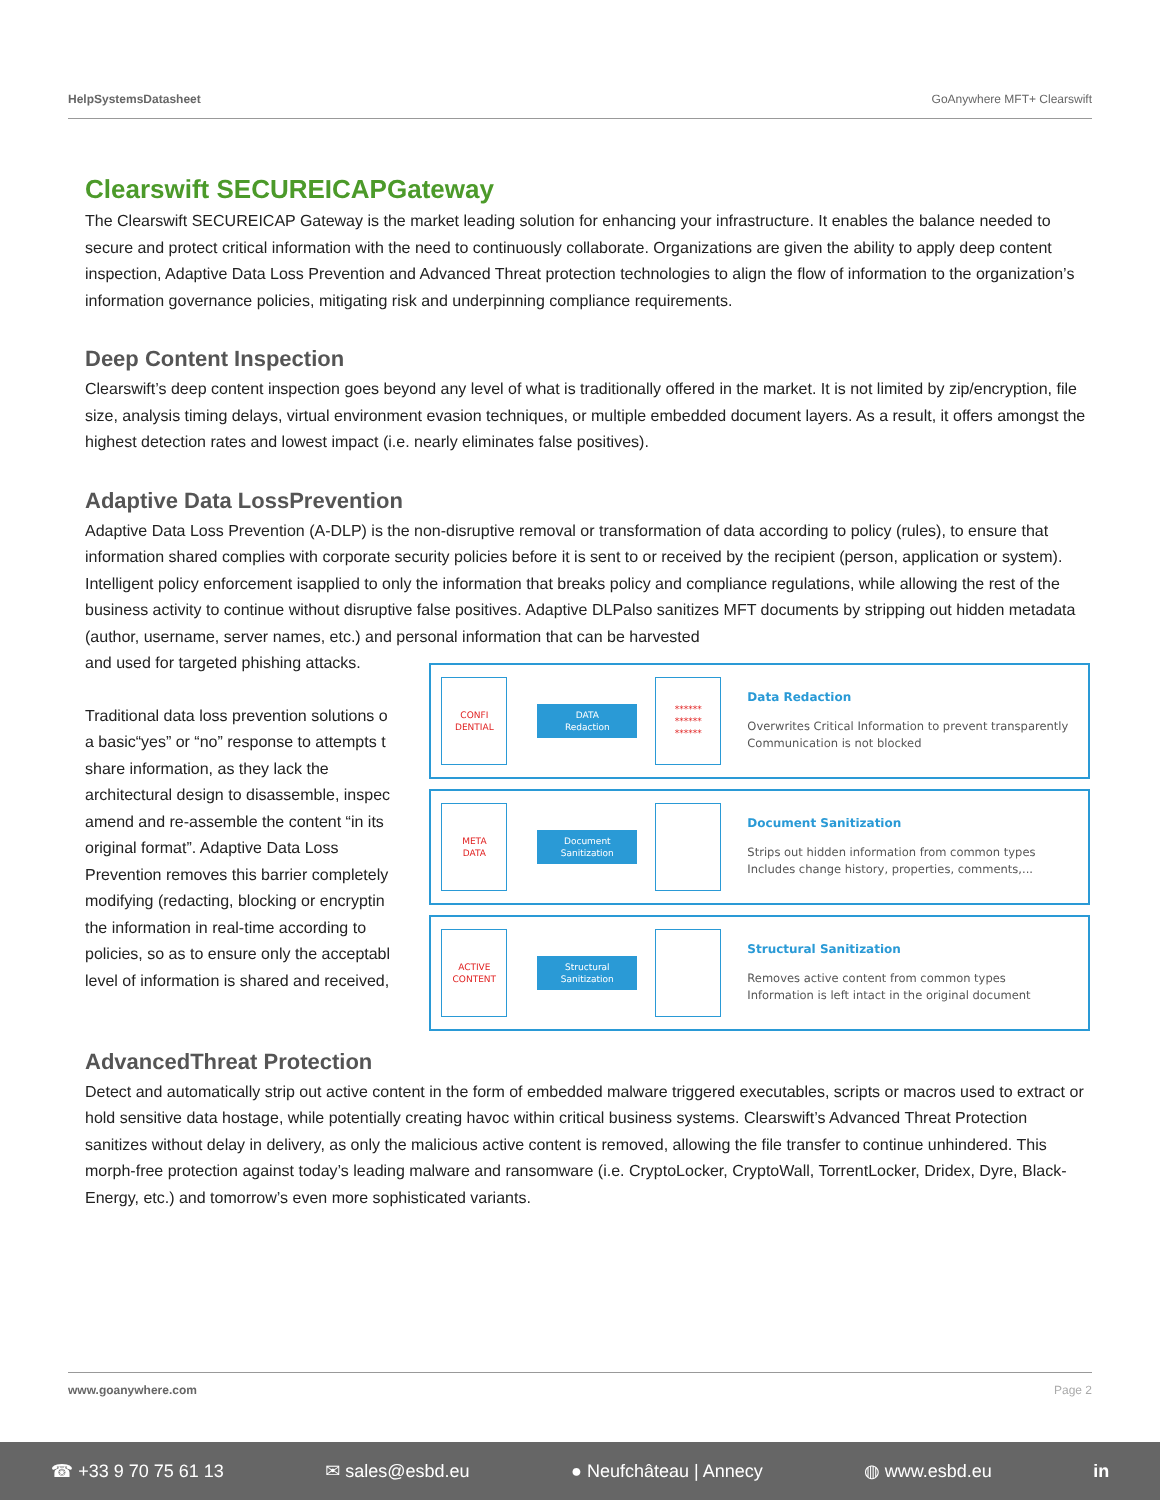HelpSystemsDatasheet GoAnywhere MFT+ Clearswift
Clearswift SECUREICAPGateway
The Clearswift SECUREICAP Gateway is the market leading solution for enhancing your infrastructure. It enables the balance needed to secure and protect critical information with the need to continuously collaborate. Organizations are given the ability to apply deep content inspection, Adaptive Data Loss Prevention and Advanced Threat protection technologies to align the flow of information to the organization’s information governance policies, mitigating risk and underpinning compliance requirements.
Deep Content Inspection
Clearswift’s deep content inspection goes beyond any level of what is traditionally offered in the market. It is not limited by zip/encryption, file size, analysis timing delays, virtual environment evasion techniques, or multiple embedded document layers. As a result, it offers amongst the highest detection rates and lowest impact (i.e. nearly eliminates false positives).
Adaptive Data LossPrevention
Adaptive Data Loss Prevention (A-DLP) is the non-disruptive removal or transformation of data according to policy (rules), to ensure that information shared complies with corporate security policies before it is sent to or received by the recipient (person, application or system). Intelligent policy enforcement isapplied to only the information that breaks policy and compliance regulations, while allowing the rest of the business activity to continue without disruptive false positives. Adaptive DLPalso sanitizes MFT documents by stripping out hidden metadata (author, username, server names, etc.) and personal information that can be harvested
and used for targeted phishing attacks.
Traditional data loss prevention solutions o
a basic“yes” or “no” response to attempts t
share information, as they lack the
architectural design to disassemble, inspec
amend and re-assemble the content “in its
original format”. Adaptive Data Loss
Prevention removes this barrier completely
modifying (redacting, blocking or encryptin
the information in real-time according to
policies, so as to ensure only the acceptabl
level of information is shared and received,
CONFI
DENTIAL
DATA
Redaction
******
******
******
Data Redaction
Overwrites Critical Information to prevent transparently
Communication is not blocked
META
DATA
Document
Sanitization
Document Sanitization
Strips out hidden information from common types
Includes change history, properties, comments,...
ACTIVE
CONTENT
Structural
Sanitization
Structural Sanitization
Removes active content from common types
Information is left intact in the original document
AdvancedThreat Protection
Detect and automatically strip out active content in the form of embedded malware triggered executables, scripts or macros used to extract or hold sensitive data hostage, while potentially creating havoc within critical business systems. Clearswift’s Advanced Threat Protection sanitizes without delay in delivery, as only the malicious active content is removed, allowing the file transfer to continue unhindered. This morph-free protection against today’s leading malware and ransomware (i.e. CryptoLocker, CryptoWall, TorrentLocker, Dridex, Dyre, Black- Energy, etc.) and tomorrow’s even more sophisticated variants.
www.goanywhere.com Page 2
☎ +33 9 70 75 61 13 ✉ sales@esbd.eu ● Neufchâteau | Annecy ◍ www.esbd.eu in